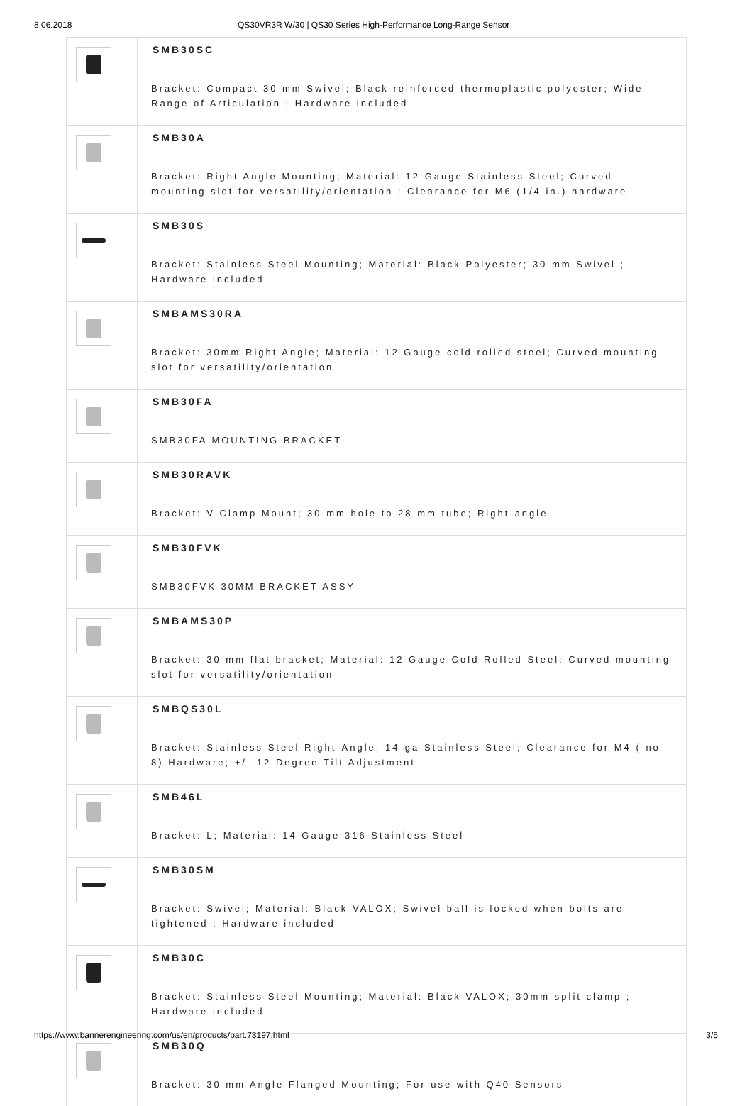8.06.2018 QS30VR3R W/30 | QS30 Series High-Performance Long-Range Sensor
| | SMB30SC Bracket: Compact 30 mm Swivel; Black reinforced thermoplastic polyester; Wide Range of Articulation ; Hardware included |
| | SMB30A Bracket: Right Angle Mounting; Material: 12 Gauge Stainless Steel; Curved mounting slot for versatility/orientation ; Clearance for M6 (1/4 in.) hardware |
| | SMB30S Bracket: Stainless Steel Mounting; Material: Black Polyester; 30 mm Swivel ; Hardware included |
| | SMBAMS30RA Bracket: 30mm Right Angle; Material: 12 Gauge cold rolled steel; Curved mounting slot for versatility/orientation |
| | SMB30FA SMB30FA MOUNTING BRACKET |
| | SMB30RAVK Bracket: V-Clamp Mount; 30 mm hole to 28 mm tube; Right-angle |
| | SMB30FVK SMB30FVK 30MM BRACKET ASSY |
| | SMBAMS30P Bracket: 30 mm flat bracket; Material: 12 Gauge Cold Rolled Steel; Curved mounting slot for versatility/orientation |
| | SMBQS30L Bracket: Stainless Steel Right-Angle; 14-ga Stainless Steel; Clearance for M4 ( no 8) Hardware; +/- 12 Degree Tilt Adjustment |
| | SMB46L Bracket: L; Material: 14 Gauge 316 Stainless Steel |
| | SMB30SM Bracket: Swivel; Material: Black VALOX; Swivel ball is locked when bolts are tightened ; Hardware included |
| | SMB30C Bracket: Stainless Steel Mounting; Material: Black VALOX; 30mm split clamp ; Hardware included |
| | SMB30Q Bracket: 30 mm Angle Flanged Mounting; For use with Q40 Sensors |
https://www.bannerengineering.com/us/en/products/part.73197.html 3/5